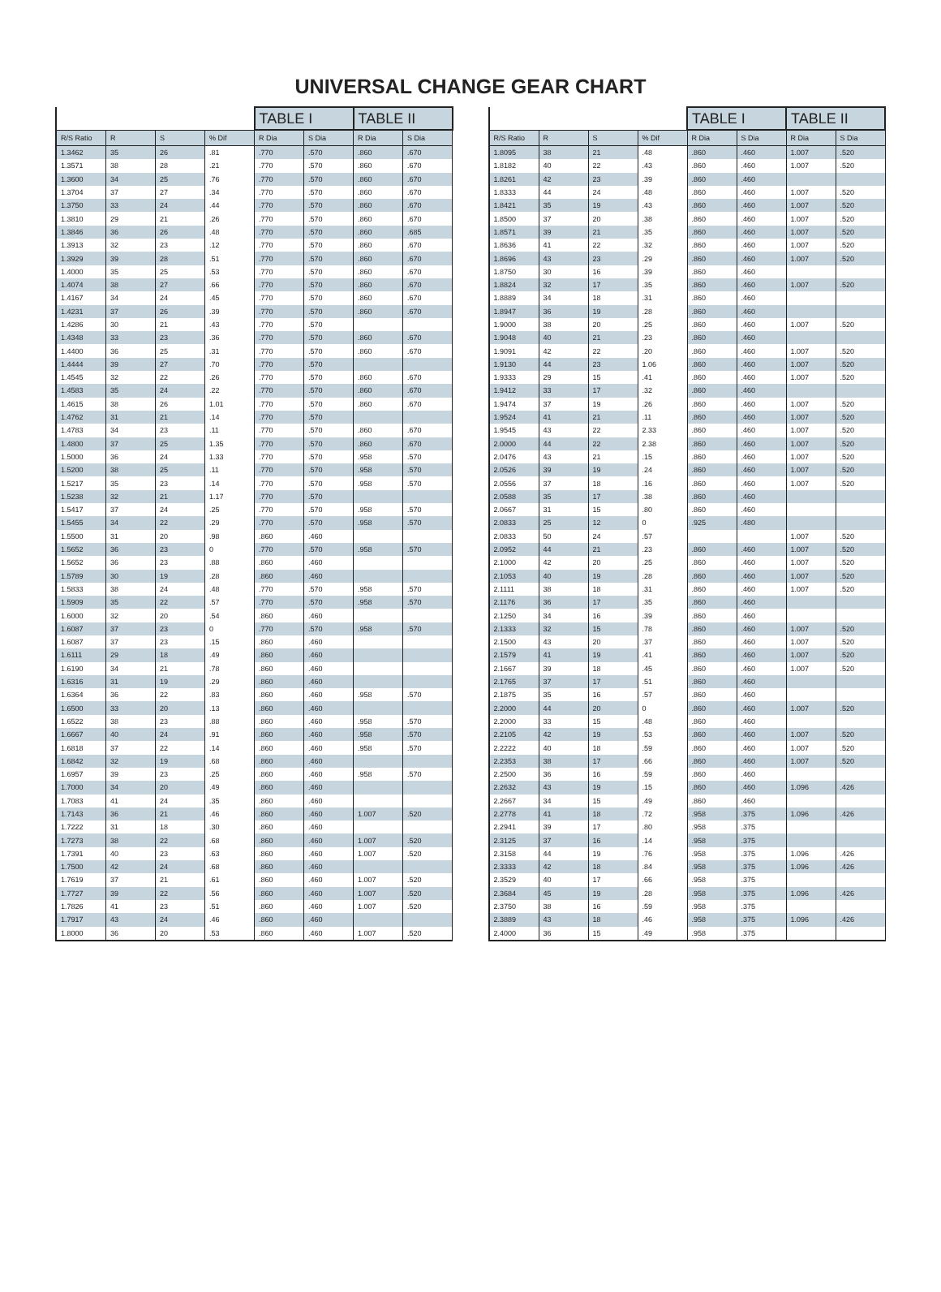UNIVERSAL CHANGE GEAR CHART
| | | | | TABLE I | | TABLE II | |
| --- | --- | --- | --- | --- | --- | --- | --- |
| R/S Ratio | R | S | % Dif | R Dia | S Dia | R Dia | S Dia |
| 1.3462 | 35 | 26 | .81 | .770 | .570 | .860 | .670 |
| 1.3571 | 38 | 28 | .21 | .770 | .570 | .860 | .670 |
| 1.3600 | 34 | 25 | .76 | .770 | .570 | .860 | .670 |
| 1.3704 | 37 | 27 | .34 | .770 | .570 | .860 | .670 |
| 1.3750 | 33 | 24 | .44 | .770 | .570 | .860 | .670 |
| 1.3810 | 29 | 21 | .26 | .770 | .570 | .860 | .670 |
| 1.3846 | 36 | 26 | .48 | .770 | .570 | .860 | .685 |
| 1.3913 | 32 | 23 | .12 | .770 | .570 | .860 | .670 |
| 1.3929 | 39 | 28 | .51 | .770 | .570 | .860 | .670 |
| 1.4000 | 35 | 25 | .53 | .770 | .570 | .860 | .670 |
| 1.4074 | 38 | 27 | .66 | .770 | .570 | .860 | .670 |
| 1.4167 | 34 | 24 | .45 | .770 | .570 | .860 | .670 |
| 1.4231 | 37 | 26 | .39 | .770 | .570 | .860 | .670 |
| 1.4286 | 30 | 21 | .43 | .770 | .570 | | |
| 1.4348 | 33 | 23 | .36 | .770 | .570 | .860 | .670 |
| 1.4400 | 36 | 25 | .31 | .770 | .570 | .860 | .670 |
| 1.4444 | 39 | 27 | .70 | .770 | .570 | | |
| 1.4545 | 32 | 22 | .26 | .770 | .570 | .860 | .670 |
| 1.4583 | 35 | 24 | .22 | .770 | .570 | .860 | .670 |
| 1.4615 | 38 | 26 | 1.01 | .770 | .570 | .860 | .670 |
| 1.4762 | 31 | 21 | .14 | .770 | .570 | | |
| 1.4783 | 34 | 23 | .11 | .770 | .570 | .860 | .670 |
| 1.4800 | 37 | 25 | 1.35 | .770 | .570 | .860 | .670 |
| 1.5000 | 36 | 24 | 1.33 | .770 | .570 | .958 | .570 |
| 1.5200 | 38 | 25 | .11 | .770 | .570 | .958 | .570 |
| 1.5217 | 35 | 23 | .14 | .770 | .570 | .958 | .570 |
| 1.5238 | 32 | 21 | 1.17 | .770 | .570 | | |
| 1.5417 | 37 | 24 | .25 | .770 | .570 | .958 | .570 |
| 1.5455 | 34 | 22 | .29 | .770 | .570 | .958 | .570 |
| 1.5500 | 31 | 20 | .98 | .860 | .460 | | |
| 1.5652 | 36 | 23 | 0 | .770 | .570 | .958 | .570 |
| 1.5652 | 36 | 23 | .88 | .860 | .460 | | |
| 1.5789 | 30 | 19 | .28 | .860 | .460 | | |
| 1.5833 | 38 | 24 | .48 | .770 | .570 | .958 | .570 |
| 1.5909 | 35 | 22 | .57 | .770 | .570 | .958 | .570 |
| 1.6000 | 32 | 20 | .54 | .860 | .460 | | |
| 1.6087 | 37 | 23 | 0 | .770 | .570 | .958 | .570 |
| 1.6087 | 37 | 23 | .15 | .860 | .460 | | |
| 1.6111 | 29 | 18 | .49 | .860 | .460 | | |
| 1.6190 | 34 | 21 | .78 | .860 | .460 | | |
| 1.6316 | 31 | 19 | .29 | .860 | .460 | | |
| 1.6364 | 36 | 22 | .83 | .860 | .460 | .958 | .570 |
| 1.6500 | 33 | 20 | .13 | .860 | .460 | | |
| 1.6522 | 38 | 23 | .88 | .860 | .460 | .958 | .570 |
| 1.6667 | 40 | 24 | .91 | .860 | .460 | .958 | .570 |
| 1.6818 | 37 | 22 | .14 | .860 | .460 | .958 | .570 |
| 1.6842 | 32 | 19 | .68 | .860 | .460 | | |
| 1.6957 | 39 | 23 | .25 | .860 | .460 | .958 | .570 |
| 1.7000 | 34 | 20 | .49 | .860 | .460 | | |
| 1.7083 | 41 | 24 | .35 | .860 | .460 | | |
| 1.7143 | 36 | 21 | .46 | .860 | .460 | 1.007 | .520 |
| 1.7222 | 31 | 18 | .30 | .860 | .460 | | |
| 1.7273 | 38 | 22 | .68 | .860 | .460 | 1.007 | .520 |
| 1.7391 | 40 | 23 | .63 | .860 | .460 | 1.007 | .520 |
| 1.7500 | 42 | 24 | .68 | .860 | .460 | | |
| 1.7619 | 37 | 21 | .61 | .860 | .460 | 1.007 | .520 |
| 1.7727 | 39 | 22 | .56 | .860 | .460 | 1.007 | .520 |
| 1.7826 | 41 | 23 | .51 | .860 | .460 | 1.007 | .520 |
| 1.7917 | 43 | 24 | .46 | .860 | .460 | | |
| 1.8000 | 36 | 20 | .53 | .860 | .460 | 1.007 | .520 |
| | | | | TABLE I | | TABLE II | |
| --- | --- | --- | --- | --- | --- | --- | --- |
| R/S Ratio | R | S | % Dif | R Dia | S Dia | R Dia | S Dia |
| 1.8095 | 38 | 21 | .48 | .860 | .460 | 1.007 | .520 |
| 1.8182 | 40 | 22 | .43 | .860 | .460 | 1.007 | .520 |
| 1.8261 | 42 | 23 | .39 | .860 | .460 | | |
| 1.8333 | 44 | 24 | .48 | .860 | .460 | 1.007 | .520 |
| 1.8421 | 35 | 19 | .43 | .860 | .460 | 1.007 | .520 |
| 1.8500 | 37 | 20 | .38 | .860 | .460 | 1.007 | .520 |
| 1.8571 | 39 | 21 | .35 | .860 | .460 | 1.007 | .520 |
| 1.8636 | 41 | 22 | .32 | .860 | .460 | 1.007 | .520 |
| 1.8696 | 43 | 23 | .29 | .860 | .460 | 1.007 | .520 |
| 1.8750 | 30 | 16 | .39 | .860 | .460 | | |
| 1.8824 | 32 | 17 | .35 | .860 | .460 | 1.007 | .520 |
| 1.8889 | 34 | 18 | .31 | .860 | .460 | | |
| 1.8947 | 36 | 19 | .28 | .860 | .460 | | |
| 1.9000 | 38 | 20 | .25 | .860 | .460 | 1.007 | .520 |
| 1.9048 | 40 | 21 | .23 | .860 | .460 | | |
| 1.9091 | 42 | 22 | .20 | .860 | .460 | 1.007 | .520 |
| 1.9130 | 44 | 23 | 1.06 | .860 | .460 | 1.007 | .520 |
| 1.9333 | 29 | 15 | .41 | .860 | .460 | 1.007 | .520 |
| 1.9412 | 33 | 17 | .32 | .860 | .460 | | |
| 1.9474 | 37 | 19 | .26 | .860 | .460 | 1.007 | .520 |
| 1.9524 | 41 | 21 | .11 | .860 | .460 | 1.007 | .520 |
| 1.9545 | 43 | 22 | 2.33 | .860 | .460 | 1.007 | .520 |
| 2.0000 | 44 | 22 | 2.38 | .860 | .460 | 1.007 | .520 |
| 2.0476 | 43 | 21 | .15 | .860 | .460 | 1.007 | .520 |
| 2.0526 | 39 | 19 | .24 | .860 | .460 | 1.007 | .520 |
| 2.0556 | 37 | 18 | .16 | .860 | .460 | 1.007 | .520 |
| 2.0588 | 35 | 17 | .38 | .860 | .460 | | |
| 2.0667 | 31 | 15 | .80 | .860 | .460 | | |
| 2.0833 | 25 | 12 | 0 | .925 | .480 | | |
| 2.0833 | 50 | 24 | .57 | | | 1.007 | .520 |
| 2.0952 | 44 | 21 | .23 | .860 | .460 | 1.007 | .520 |
| 2.1000 | 42 | 20 | .25 | .860 | .460 | 1.007 | .520 |
| 2.1053 | 40 | 19 | .28 | .860 | .460 | 1.007 | .520 |
| 2.1111 | 38 | 18 | .31 | .860 | .460 | 1.007 | .520 |
| 2.1176 | 36 | 17 | .35 | .860 | .460 | | |
| 2.1250 | 34 | 16 | .39 | .860 | .460 | | |
| 2.1333 | 32 | 15 | .78 | .860 | .460 | 1.007 | .520 |
| 2.1500 | 43 | 20 | .37 | .860 | .460 | 1.007 | .520 |
| 2.1579 | 41 | 19 | .41 | .860 | .460 | 1.007 | .520 |
| 2.1667 | 39 | 18 | .45 | .860 | .460 | 1.007 | .520 |
| 2.1765 | 37 | 17 | .51 | .860 | .460 | | |
| 2.1875 | 35 | 16 | .57 | .860 | .460 | | |
| 2.2000 | 44 | 20 | 0 | .860 | .460 | 1.007 | .520 |
| 2.2000 | 33 | 15 | .48 | .860 | .460 | | |
| 2.2105 | 42 | 19 | .53 | .860 | .460 | 1.007 | .520 |
| 2.2222 | 40 | 18 | .59 | .860 | .460 | 1.007 | .520 |
| 2.2353 | 38 | 17 | .66 | .860 | .460 | 1.007 | .520 |
| 2.2500 | 36 | 16 | .59 | .860 | .460 | | |
| 2.2632 | 43 | 19 | .15 | .860 | .460 | 1.096 | .426 |
| 2.2667 | 34 | 15 | .49 | .860 | .460 | | |
| 2.2778 | 41 | 18 | .72 | .958 | .375 | 1.096 | .426 |
| 2.2941 | 39 | 17 | .80 | .958 | .375 | | |
| 2.3125 | 37 | 16 | .14 | .958 | .375 | | |
| 2.3158 | 44 | 19 | .76 | .958 | .375 | 1.096 | .426 |
| 2.3333 | 42 | 18 | .84 | .958 | .375 | 1.096 | .426 |
| 2.3529 | 40 | 17 | .66 | .958 | .375 | | |
| 2.3684 | 45 | 19 | .28 | .958 | .375 | 1.096 | .426 |
| 2.3750 | 38 | 16 | .59 | .958 | .375 | | |
| 2.3889 | 43 | 18 | .46 | .958 | .375 | 1.096 | .426 |
| 2.4000 | 36 | 15 | .49 | .958 | .375 | | |